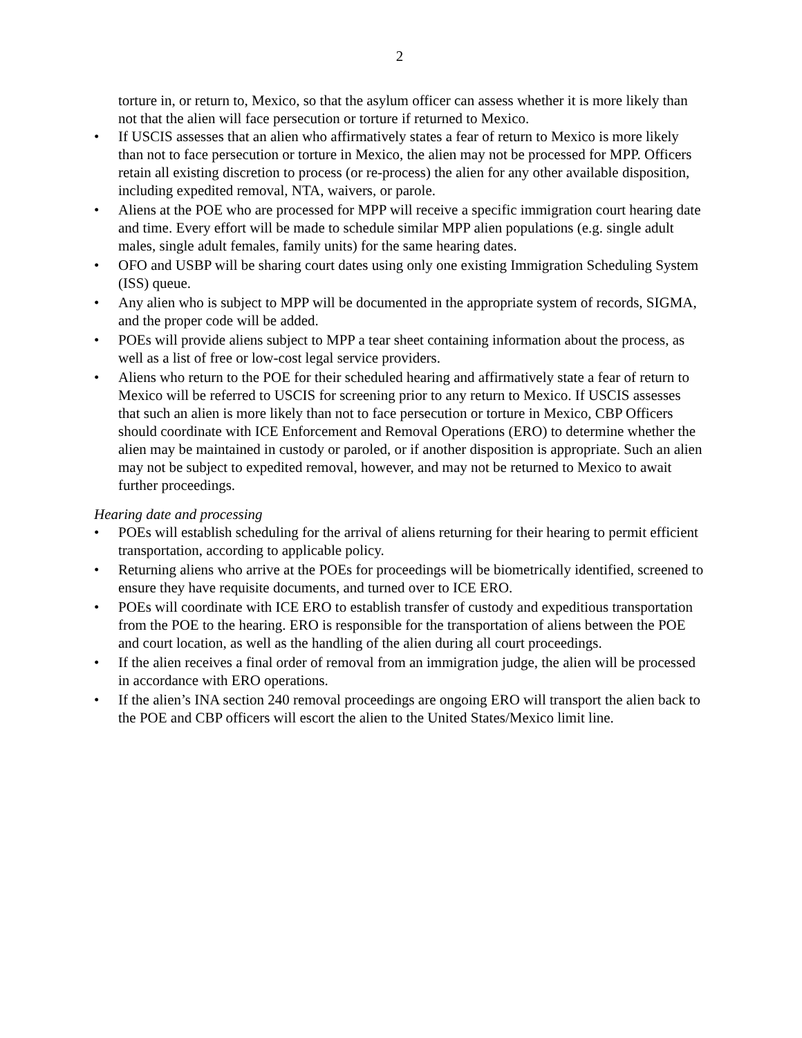2
torture in, or return to, Mexico, so that the asylum officer can assess whether it is more likely than not that the alien will face persecution or torture if returned to Mexico.
• If USCIS assesses that an alien who affirmatively states a fear of return to Mexico is more likely than not to face persecution or torture in Mexico, the alien may not be processed for MPP. Officers retain all existing discretion to process (or re-process) the alien for any other available disposition, including expedited removal, NTA, waivers, or parole.
• Aliens at the POE who are processed for MPP will receive a specific immigration court hearing date and time. Every effort will be made to schedule similar MPP alien populations (e.g. single adult males, single adult females, family units) for the same hearing dates.
• OFO and USBP will be sharing court dates using only one existing Immigration Scheduling System (ISS) queue.
• Any alien who is subject to MPP will be documented in the appropriate system of records, SIGMA, and the proper code will be added.
• POEs will provide aliens subject to MPP a tear sheet containing information about the process, as well as a list of free or low-cost legal service providers.
• Aliens who return to the POE for their scheduled hearing and affirmatively state a fear of return to Mexico will be referred to USCIS for screening prior to any return to Mexico. If USCIS assesses that such an alien is more likely than not to face persecution or torture in Mexico, CBP Officers should coordinate with ICE Enforcement and Removal Operations (ERO) to determine whether the alien may be maintained in custody or paroled, or if another disposition is appropriate. Such an alien may not be subject to expedited removal, however, and may not be returned to Mexico to await further proceedings.
Hearing date and processing
• POEs will establish scheduling for the arrival of aliens returning for their hearing to permit efficient transportation, according to applicable policy.
• Returning aliens who arrive at the POEs for proceedings will be biometrically identified, screened to ensure they have requisite documents, and turned over to ICE ERO.
• POEs will coordinate with ICE ERO to establish transfer of custody and expeditious transportation from the POE to the hearing. ERO is responsible for the transportation of aliens between the POE and court location, as well as the handling of the alien during all court proceedings.
• If the alien receives a final order of removal from an immigration judge, the alien will be processed in accordance with ERO operations.
• If the alien’s INA section 240 removal proceedings are ongoing ERO will transport the alien back to the POE and CBP officers will escort the alien to the United States/Mexico limit line.